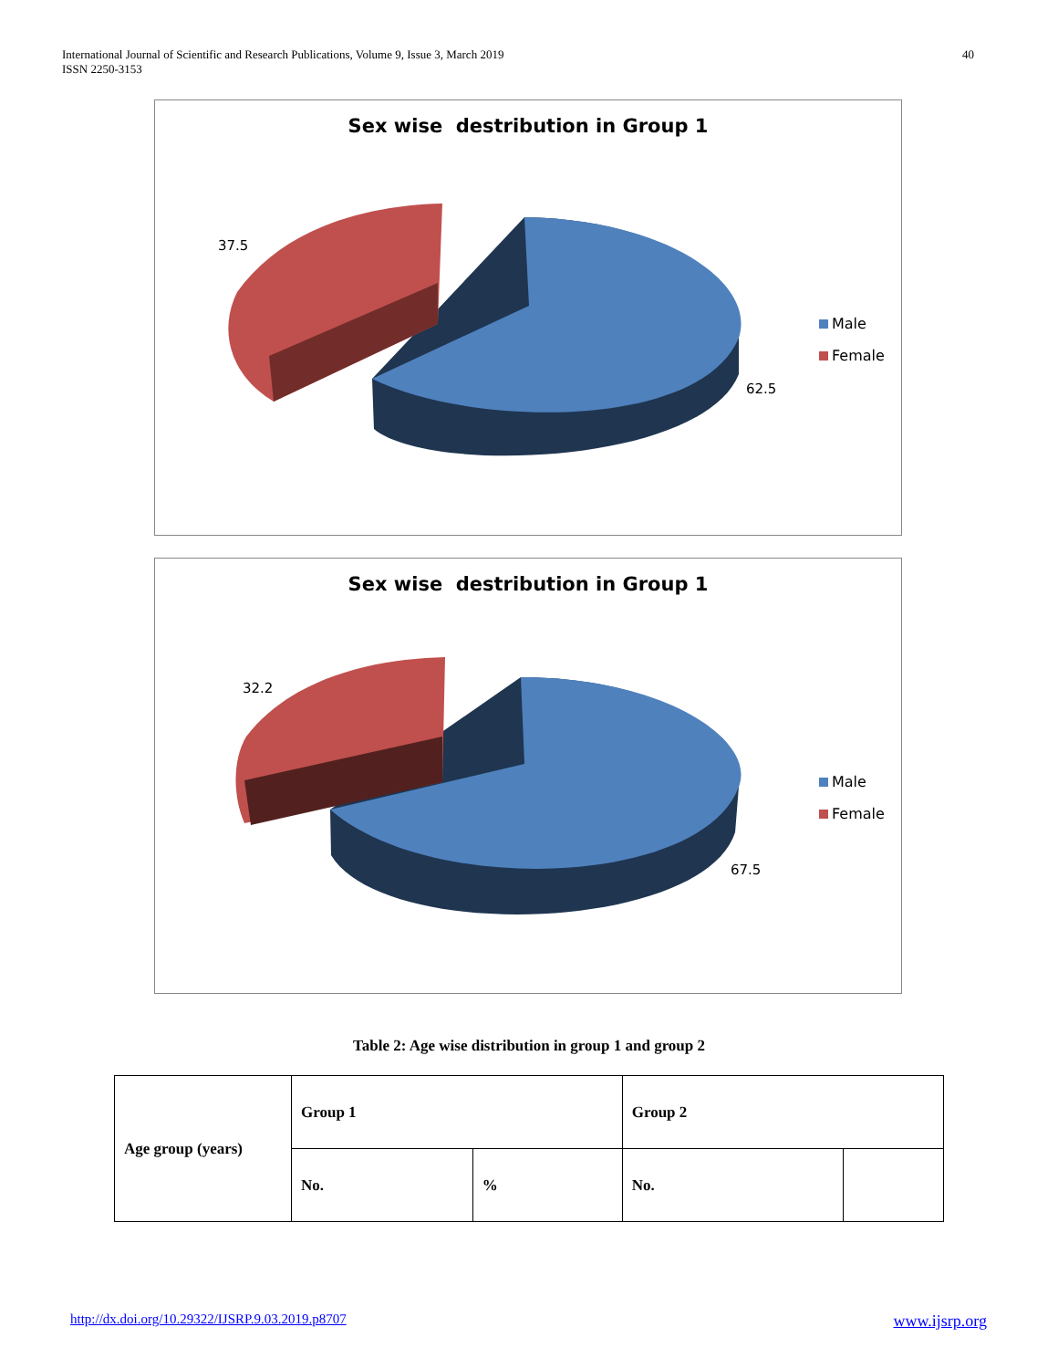International Journal of Scientific and Research Publications, Volume 9, Issue 3, March 2019
ISSN 2250-3153
40
Sex wise destribution in Group 1
37.5
62.5
Male
Female
Sex wise destribution in Group 1
32.2
67.5
Male
Female
Table 2: Age wise distribution in group 1 and group 2
| Age group (years) | Group 1 | | Group 2 | |
| --- | --- | --- | --- | --- |
| | No. | % | No. | |
http://dx.doi.org/10.29322/IJSRP.9.03.2019.p8707 www.ijsrp.org